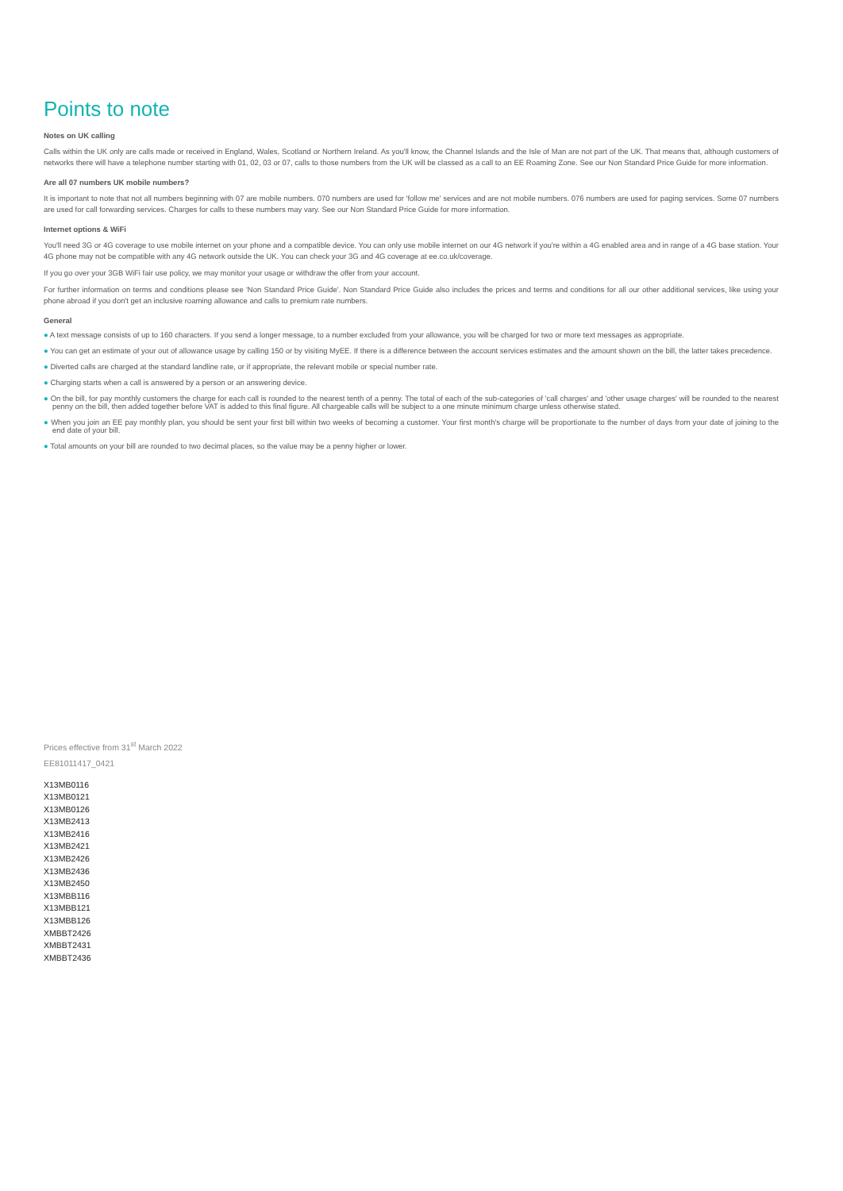Points to note
Notes on UK calling
Calls within the UK only are calls made or received in England, Wales, Scotland or Northern Ireland. As you'll know, the Channel Islands and the Isle of Man are not part of the UK. That means that, although customers of networks there will have a telephone number starting with 01, 02, 03 or 07, calls to those numbers from the UK will be classed as a call to an EE Roaming Zone. See our Non Standard Price Guide for more information.
Are all 07 numbers UK mobile numbers?
It is important to note that not all numbers beginning with 07 are mobile numbers. 070 numbers are used for 'follow me' services and are not mobile numbers. 076 numbers are used for paging services. Some 07 numbers are used for call forwarding services. Charges for calls to these numbers may vary. See our Non Standard Price Guide for more information.
Internet options & WiFi
You'll need 3G or 4G coverage to use mobile internet on your phone and a compatible device. You can only use mobile internet on our 4G network if you're within a 4G enabled area and in range of a 4G base station. Your 4G phone may not be compatible with any 4G network outside the UK. You can check your 3G and 4G coverage at ee.co.uk/coverage.
If you go over your 3GB WiFi fair use policy, we may monitor your usage or withdraw the offer from your account.
For further information on terms and conditions please see 'Non Standard Price Guide'. Non Standard Price Guide also includes the prices and terms and conditions for all our other additional services, like using your phone abroad if you don't get an inclusive roaming allowance and calls to premium rate numbers.
General
● A text message consists of up to 160 characters. If you send a longer message, to a number excluded from your allowance, you will be charged for two or more text messages as appropriate.
● You can get an estimate of your out of allowance usage by calling 150 or by visiting MyEE. If there is a difference between the account services estimates and the amount shown on the bill, the latter takes precedence.
● Diverted calls are charged at the standard landline rate, or if appropriate, the relevant mobile or special number rate.
● Charging starts when a call is answered by a person or an answering device.
● On the bill, for pay monthly customers the charge for each call is rounded to the nearest tenth of a penny. The total of each of the sub-categories of 'call charges' and 'other usage charges' will be rounded to the nearest penny on the bill, then added together before VAT is added to this final figure. All chargeable calls will be subject to a one minute minimum charge unless otherwise stated.
● When you join an EE pay monthly plan, you should be sent your first bill within two weeks of becoming a customer. Your first month's charge will be proportionate to the number of days from your date of joining to the end date of your bill.
● Total amounts on your bill are rounded to two decimal places, so the value may be a penny higher or lower.
Prices effective from 31<sup>st</sup> March 2022
EE81011417_0421
X13MB0116
X13MB0121
X13MB0126
X13MB2413
X13MB2416
X13MB2421
X13MB2426
X13MB2436
X13MB2450
X13MBB116
X13MBB121
X13MBB126
XMBBT2426
XMBBT2431
XMBBT2436